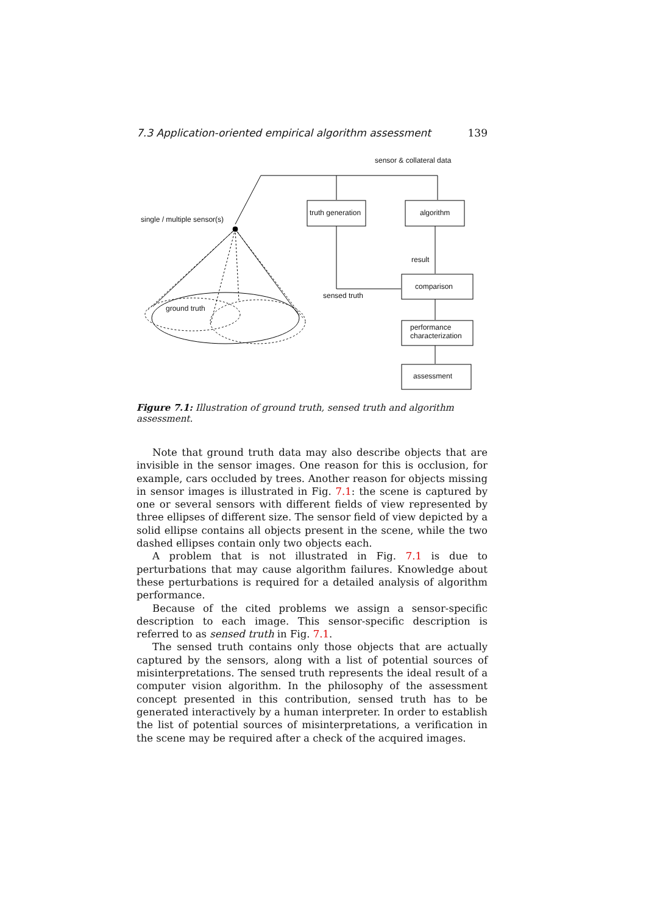7.3 Application-oriented empirical algorithm assessment 139
sensor & collateral data
truth generation algorithm
single / multiple sensor(s)
result
comparison
sensed truth
ground truth
performance
characterization
assessment
Figure 7.1: Illustration of ground truth, sensed truth and algorithm assessment.
Note that ground truth data may also describe objects that are invisible in the sensor images. One reason for this is occlusion, for example, cars occluded by trees. Another reason for objects missing in sensor images is illustrated in Fig. 7.1: the scene is captured by one or several sensors with different fields of view represented by three ellipses of different size. The sensor field of view depicted by a solid ellipse contains all objects present in the scene, while the two dashed ellipses contain only two objects each.
A problem that is not illustrated in Fig. 7.1 is due to perturbations that may cause algorithm failures. Knowledge about these perturbations is required for a detailed analysis of algorithm performance.
Because of the cited problems we assign a sensor-specific description to each image. This sensor-specific description is referred to as sensed truth in Fig. 7.1.
The sensed truth contains only those objects that are actually captured by the sensors, along with a list of potential sources of misinterpretations. The sensed truth represents the ideal result of a computer vision algorithm. In the philosophy of the assessment concept presented in this contribution, sensed truth has to be generated interactively by a human interpreter. In order to establish the list of potential sources of misinterpretations, a verification in the scene may be required after a check of the acquired images.